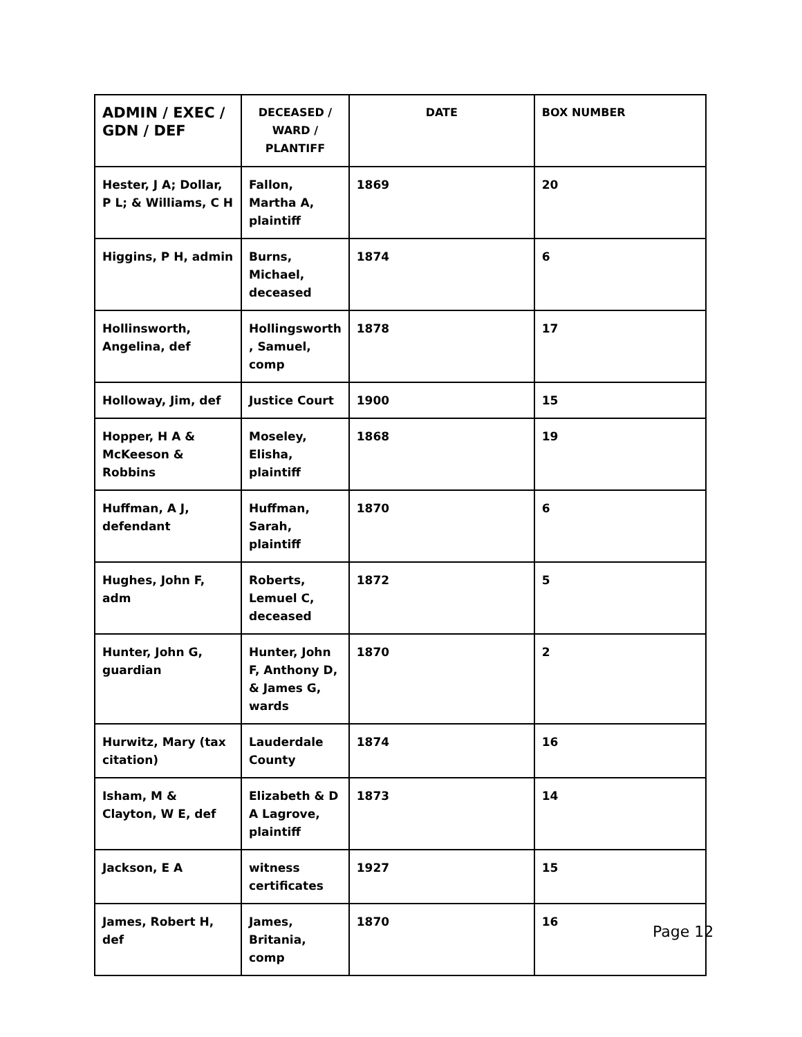| ADMIN / EXEC / GDN / DEF | DECEASED / WARD / PLANTIFF | DATE | BOX NUMBER |
| --- | --- | --- | --- |
| Hester, J A; Dollar, P L; & Williams, C H | Fallon, Martha A, plaintiff | 1869 | 20 |
| Higgins, P H, admin | Burns, Michael, deceased | 1874 | 6 |
| Hollinsworth, Angelina, def | Hollingsworth , Samuel, comp | 1878 | 17 |
| Holloway, Jim, def | Justice Court | 1900 | 15 |
| Hopper, H A & McKeeson & Robbins | Moseley, Elisha, plaintiff | 1868 | 19 |
| Huffman, A J, defendant | Huffman, Sarah, plaintiff | 1870 | 6 |
| Hughes, John F, adm | Roberts, Lemuel C, deceased | 1872 | 5 |
| Hunter, John G, guardian | Hunter, John F, Anthony D, & James G, wards | 1870 | 2 |
| Hurwitz, Mary (tax citation) | Lauderdale County | 1874 | 16 |
| Isham, M & Clayton, W E, def | Elizabeth & D A Lagrove, plaintiff | 1873 | 14 |
| Jackson, E A | witness certificates | 1927 | 15 |
| James, Robert H, def | James, Britania, comp | 1870 | 16 |
Page 12